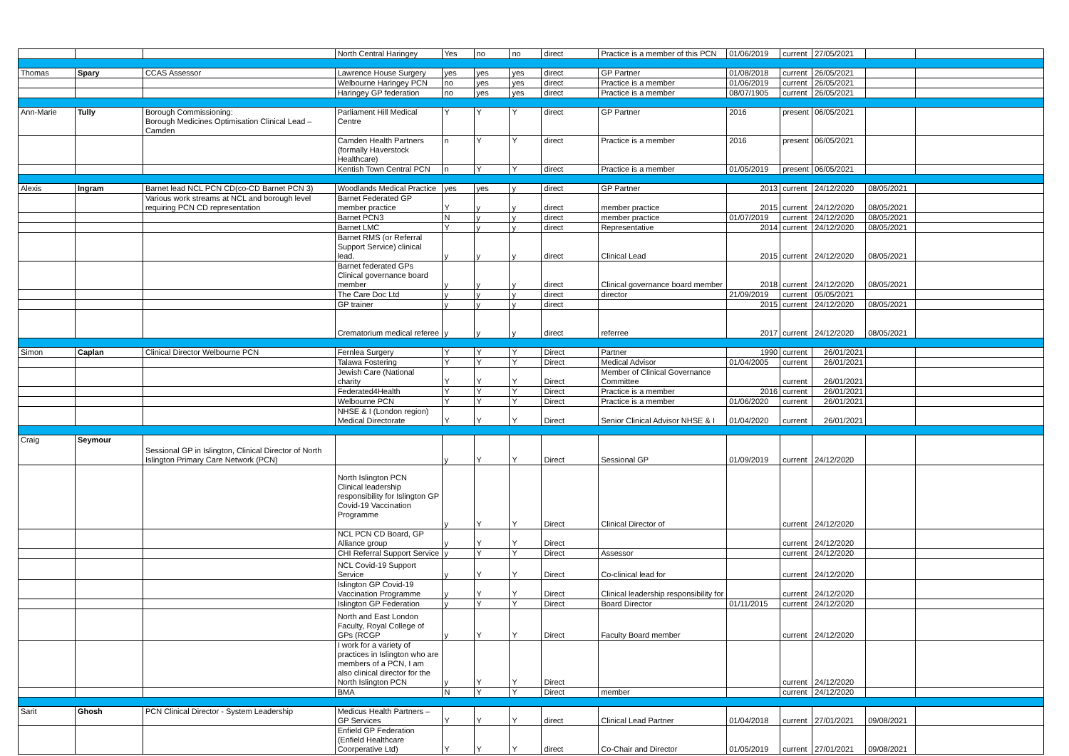| | | | North Central Haringey | Yes | no | no | direct | Practice is a member of this PCN | 01/06/2019 | current | 27/05/2021 | | |
| Thomas | Spary | CCAS Assessor | Lawrence House Surgery | yes | yes | yes | direct | GP Partner | 01/08/2018 | current | 26/05/2021 | | |
| | | | Welbourne Haringey PCN | no | yes | yes | direct | Practice is a member | 01/06/2019 | current | 26/05/2021 | | |
| | | | Haringey GP federation | no | yes | yes | direct | Practice is a member | 08/07/1905 | current | 26/05/2021 | | |
| Ann-Marie | Tully | Borough Commissioning: Borough Medicines Optimisation Clinical Lead – Camden | Parliament Hill Medical Centre | Y | Y | Y | direct | GP Partner | 2016 | present | 06/05/2021 | | |
| | | | Camden Health Partners (formally Haverstock Healthcare) | n | Y | Y | direct | Practice is a member | 2016 | present | 06/05/2021 | | |
| | | | Kentish Town Central PCN | n | Y | Y | direct | Practice is a member | 01/05/2019 | present | 06/05/2021 | | |
| Alexis | Ingram | Barnet lead NCL PCN CD(co-CD Barnet PCN 3) | Woodlands Medical Practice | yes | yes | y | direct | GP Partner | 2013 | current | 24/12/2020 | 08/05/2021 | |
| | | Various work streams at NCL and borough level requiring PCN CD representation | Barnet Federated GP member practice | Y | y | y | direct | member practice | 2015 | current | 24/12/2020 | 08/05/2021 | |
| | | | Barnet PCN3 | N | y | y | direct | member practice | 01/07/2019 | current | 24/12/2020 | 08/05/2021 | |
| | | | Barnet LMC | Y | y | y | direct | Representative | 2014 | current | 24/12/2020 | 08/05/2021 | |
| | | | Barnet RMS (or Referral Support Service) clinical lead. | y | y | y | direct | Clinical Lead | 2015 | current | 24/12/2020 | 08/05/2021 | |
| | | | Barnet federated GPs Clinical governance board member | y | y | y | direct | Clinical governance board member | 2018 | current | 24/12/2020 | 08/05/2021 | |
| | | | The Care Doc Ltd | y | y | y | direct | director | 21/09/2019 | current | 05/05/2021 | | |
| | | | GP trainer | y | y | y | direct | | 2015 | current | 24/12/2020 | 08/05/2021 | |
| | | | Crematorium medical referee | y | y | y | direct | referree | 2017 | current | 24/12/2020 | 08/05/2021 | |
| Simon | Caplan | Clinical Director Welbourne PCN | Fernlea Surgery | Y | Y | Y | Direct | Partner | 1990 | current | 26/01/2021 | | |
| | | | Talawa Fostering | Y | Y | Y | Direct | Medical Advisor | 01/04/2005 | current | 26/01/2021 | | |
| | | | Jewish Care (National charity | Y | Y | Y | Direct | Member of Clinical Governance Committee | | current | 26/01/2021 | | |
| | | | Federated4Health | Y | Y | Y | Direct | Practice is a member | 2016 | current | 26/01/2021 | | |
| | | | Welbourne PCN | Y | Y | Y | Direct | Practice is a member | 01/06/2020 | current | 26/01/2021 | | |
| | | | NHSE & I (London region) Medical Directorate | Y | Y | Y | Direct | Senior Clinical Advisor NHSE & I | 01/04/2020 | current | 26/01/2021 | | |
| Craig | Seymour | Sessional GP in Islington, Clinical Director of North Islington Primary Care Network (PCN) | | y | Y | Y | Direct | Sessional GP | 01/09/2019 | current | 24/12/2020 | | |
| | | | North Islington PCN Clinical leadership responsibility for Islington GP Covid-19 Vaccination Programme | y | Y | Y | Direct | Clinical Director of | | current | 24/12/2020 | | |
| | | | NCL PCN CD Board, GP Alliance group | y | Y | Y | Direct | | | current | 24/12/2020 | | |
| | | | CHI Referral Support Service | y | Y | Y | Direct | Assessor | | current | 24/12/2020 | | |
| | | | NCL Covid-19 Support Service | y | Y | Y | Direct | Co-clinical lead for | | current | 24/12/2020 | | |
| | | | Islington GP Covid-19 Vaccination Programme | y | Y | Y | Direct | Clinical leadership responsibility for | | current | 24/12/2020 | | |
| | | | Islington GP Federation | y | Y | Y | Direct | Board Director | 01/11/2015 | current | 24/12/2020 | | |
| | | | North and East London Faculty, Royal College of GPs (RCGP | y | Y | Y | Direct | Faculty Board member | | current | 24/12/2020 | | |
| | | | I work for a variety of practices in Islington who are members of a PCN, I am also clinical director for the North Islington PCN | y | Y | Y | Direct | | | current | 24/12/2020 | | |
| | | | BMA | N | Y | Y | Direct | member | | current | 24/12/2020 | | |
| Sarit | Ghosh | PCN Clinical Director - System Leadership | Medicus Health Partners – GP Services | Y | Y | Y | direct | Clinical Lead Partner | 01/04/2018 | current | 27/01/2021 | 09/08/2021 | |
| | | | Enfield GP Federation (Enfield Healthcare Coorperative Ltd) | Y | Y | Y | direct | Co-Chair and Director | 01/05/2019 | current | 27/01/2021 | 09/08/2021 | |